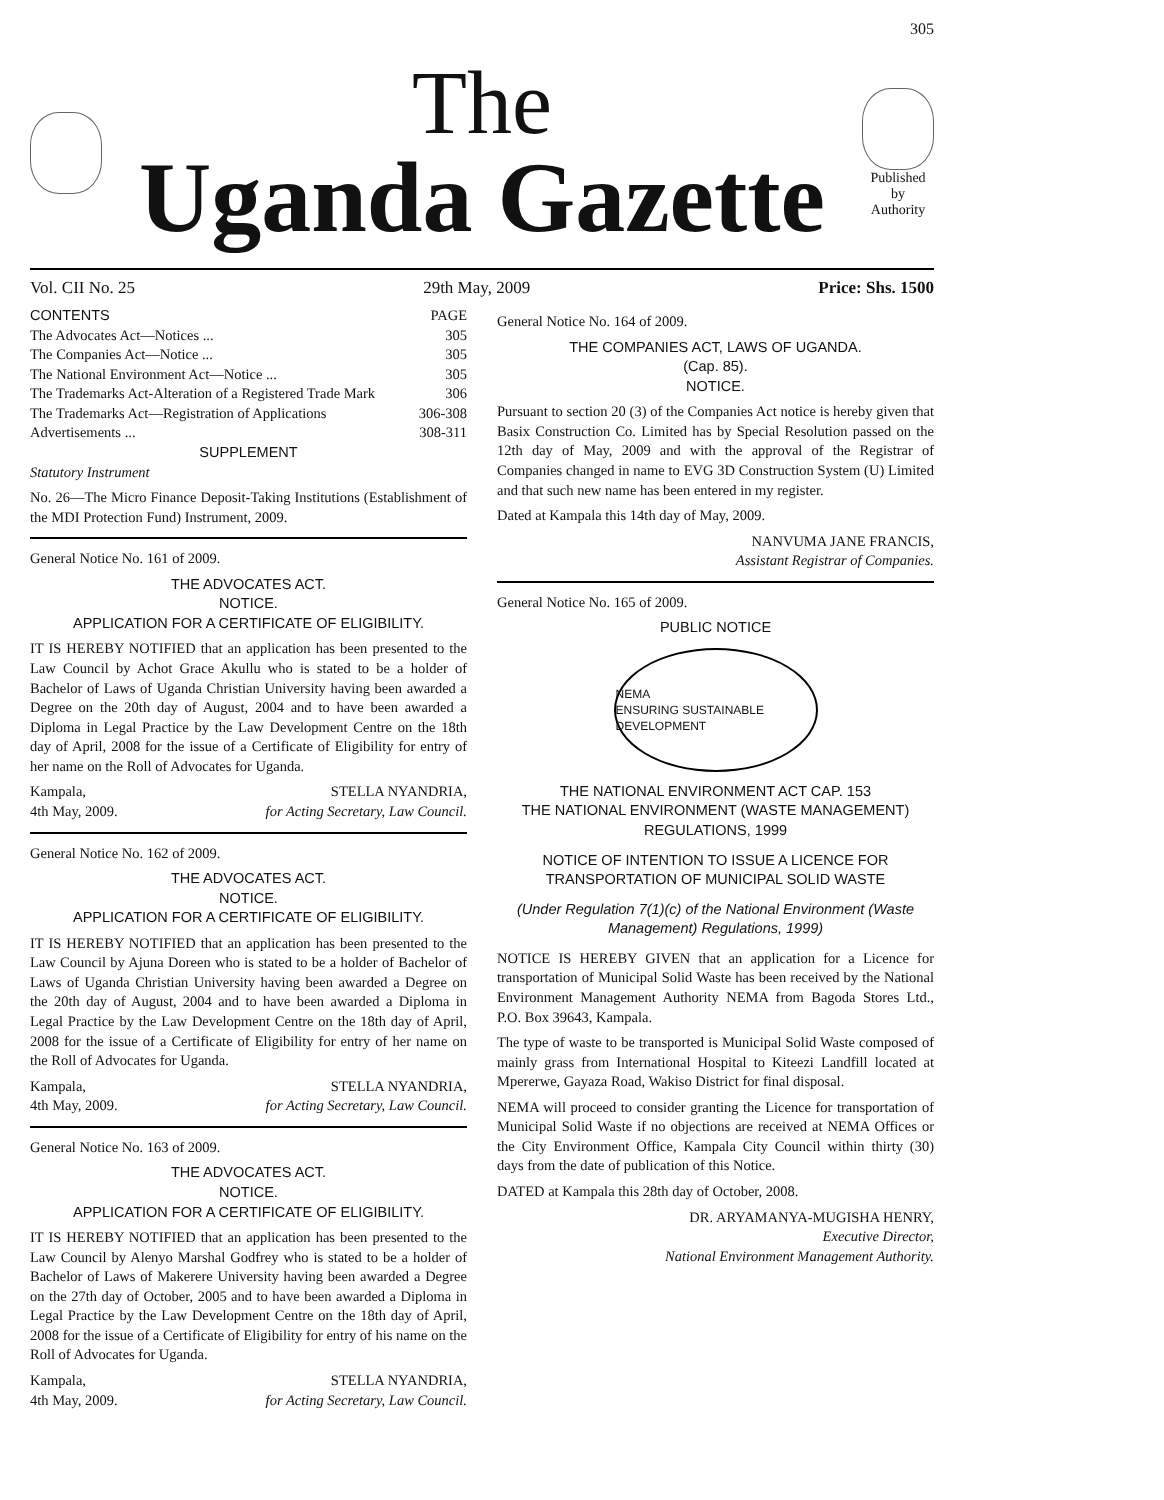305
The
Uganda Gazette
Published
by
Authority
Vol. CII No. 25 29th May, 2009 Price: Shs. 1500
CONTENTS PAGE
The Advocates Act—Notices ... 305
The Companies Act—Notice ... 305
The National Environment Act—Notice ... 305
The Trademarks Act-Alteration of a Registered Trade Mark 306
The Trademarks Act—Registration of Applications 306-308
Advertisements ... 308-311
SUPPLEMENT
Statutory Instrument
No. 26—The Micro Finance Deposit-Taking Institutions (Establishment of the MDI Protection Fund) Instrument, 2009.
General Notice No. 161 of 2009.
THE ADVOCATES ACT.
NOTICE.
APPLICATION FOR A CERTIFICATE OF ELIGIBILITY.
IT IS HEREBY NOTIFIED that an application has been presented to the Law Council by Achot Grace Akullu who is stated to be a holder of Bachelor of Laws of Uganda Christian University having been awarded a Degree on the 20th day of August, 2004 and to have been awarded a Diploma in Legal Practice by the Law Development Centre on the 18th day of April, 2008 for the issue of a Certificate of Eligibility for entry of her name on the Roll of Advocates for Uganda.
Kampala,
4th May, 2009. STELLA NYANDRIA,
for Acting Secretary, Law Council.
General Notice No. 162 of 2009.
THE ADVOCATES ACT.
NOTICE.
APPLICATION FOR A CERTIFICATE OF ELIGIBILITY.
IT IS HEREBY NOTIFIED that an application has been presented to the Law Council by Ajuna Doreen who is stated to be a holder of Bachelor of Laws of Uganda Christian University having been awarded a Degree on the 20th day of August, 2004 and to have been awarded a Diploma in Legal Practice by the Law Development Centre on the 18th day of April, 2008 for the issue of a Certificate of Eligibility for entry of her name on the Roll of Advocates for Uganda.
Kampala,
4th May, 2009. STELLA NYANDRIA,
for Acting Secretary, Law Council.
General Notice No. 163 of 2009.
THE ADVOCATES ACT.
NOTICE.
APPLICATION FOR A CERTIFICATE OF ELIGIBILITY.
IT IS HEREBY NOTIFIED that an application has been presented to the Law Council by Alenyo Marshal Godfrey who is stated to be a holder of Bachelor of Laws of Makerere University having been awarded a Degree on the 27th day of October, 2005 and to have been awarded a Diploma in Legal Practice by the Law Development Centre on the 18th day of April, 2008 for the issue of a Certificate of Eligibility for entry of his name on the Roll of Advocates for Uganda.
Kampala,
4th May, 2009. STELLA NYANDRIA,
for Acting Secretary, Law Council.
General Notice No. 164 of 2009.
THE COMPANIES ACT, LAWS OF UGANDA.
(Cap. 85).
NOTICE.
Pursuant to section 20 (3) of the Companies Act notice is hereby given that Basix Construction Co. Limited has by Special Resolution passed on the 12th day of May, 2009 and with the approval of the Registrar of Companies changed in name to EVG 3D Construction System (U) Limited and that such new name has been entered in my register.
Dated at Kampala this 14th day of May, 2009.
NANVUMA JANE FRANCIS,
Assistant Registrar of Companies.
General Notice No. 165 of 2009.
PUBLIC NOTICE
NEMA
ENSURING SUSTAINABLE DEVELOPMENT
THE NATIONAL ENVIRONMENT ACT CAP. 153
THE NATIONAL ENVIRONMENT (WASTE MANAGEMENT) REGULATIONS, 1999
NOTICE OF INTENTION TO ISSUE A LICENCE FOR TRANSPORTATION OF MUNICIPAL SOLID WASTE
(Under Regulation 7(1)(c) of the National Environment (Waste Management) Regulations, 1999)
NOTICE IS HEREBY GIVEN that an application for a Licence for transportation of Municipal Solid Waste has been received by the National Environment Management Authority NEMA from Bagoda Stores Ltd., P.O. Box 39643, Kampala.
The type of waste to be transported is Municipal Solid Waste composed of mainly grass from International Hospital to Kiteezi Landfill located at Mpererwe, Gayaza Road, Wakiso District for final disposal.
NEMA will proceed to consider granting the Licence for transportation of Municipal Solid Waste if no objections are received at NEMA Offices or the City Environment Office, Kampala City Council within thirty (30) days from the date of publication of this Notice.
DATED at Kampala this 28th day of October, 2008.
DR. ARYAMANYA-MUGISHA HENRY,
Executive Director,
National Environment Management Authority.